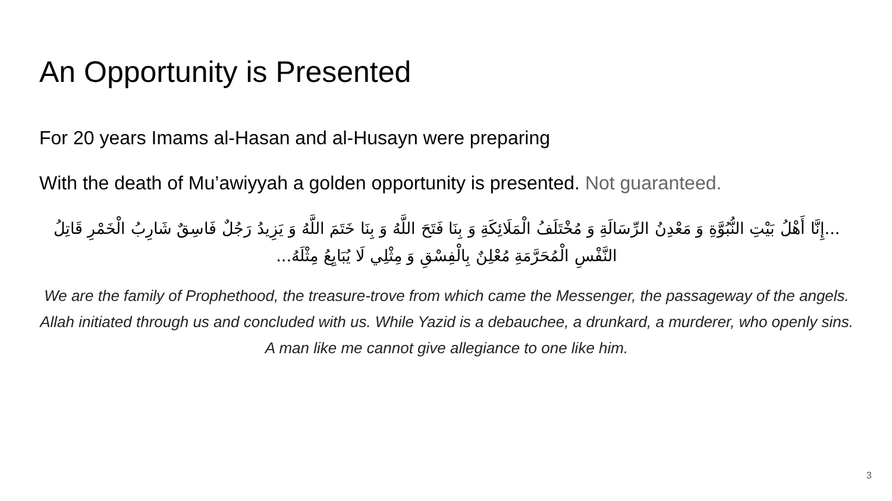An Opportunity is Presented
For 20 years Imams al-Hasan and al-Husayn were preparing
With the death of Mu’awiyyah a golden opportunity is presented. Not guaranteed.
...إِنَّا أَهْلُ بَيْتِ النُّبُوَّةِ وَ مَعْدِنُ الرِّسَالَةِ وَ مُخْتَلَفُ الْمَلَائِكَةِ وَ بِنَا فَتَحَ اللَّهُ وَ بِنَا خَتَمَ اللَّهُ وَ يَزِيدُ رَجُلٌ فَاسِقٌ شَارِبُ الْخَمْرِ قَاتِلُ النَّفْسِ الْمُحَرَّمَةِ مُعْلِنٌ بِالْفِسْقِ وَ مِثْلِي لَا يُبَايِعُ مِثْلَهُ...
We are the family of Prophethood, the treasure-trove from which came the Messenger, the passageway of the angels. Allah initiated through us and concluded with us. While Yazid is a debauchee, a drunkard, a murderer, who openly sins. A man like me cannot give allegiance to one like him.
3